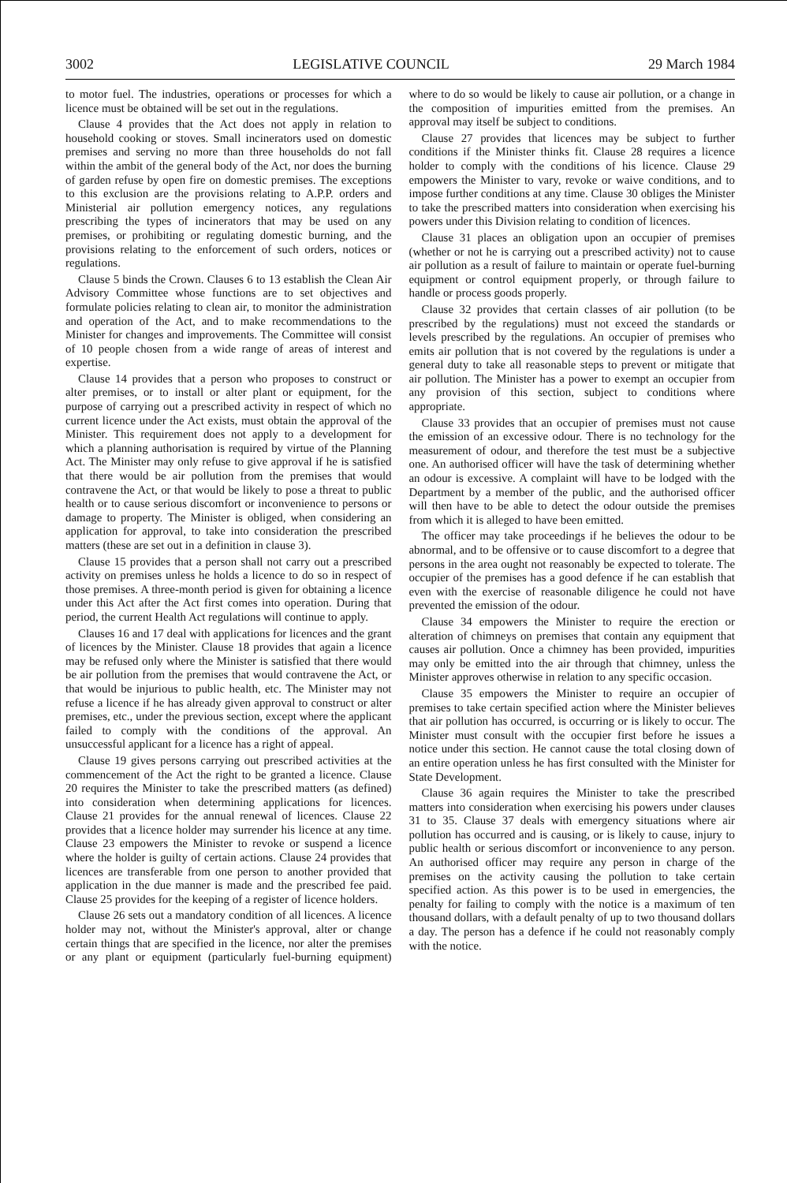3002 LEGISLATIVE COUNCIL 29 March 1984
to motor fuel. The industries, operations or processes for which a licence must be obtained will be set out in the regulations.
Clause 4 provides that the Act does not apply in relation to household cooking or stoves. Small incinerators used on domestic premises and serving no more than three households do not fall within the ambit of the general body of the Act, nor does the burning of garden refuse by open fire on domestic premises. The exceptions to this exclusion are the provisions relating to A.P.P. orders and Ministerial air pollution emergency notices, any regulations prescribing the types of incinerators that may be used on any premises, or prohibiting or regulating domestic burning, and the provisions relating to the enforcement of such orders, notices or regulations.
Clause 5 binds the Crown. Clauses 6 to 13 establish the Clean Air Advisory Committee whose functions are to set objectives and formulate policies relating to clean air, to monitor the administration and operation of the Act, and to make recommendations to the Minister for changes and improvements. The Committee will consist of 10 people chosen from a wide range of areas of interest and expertise.
Clause 14 provides that a person who proposes to construct or alter premises, or to install or alter plant or equipment, for the purpose of carrying out a prescribed activity in respect of which no current licence under the Act exists, must obtain the approval of the Minister. This requirement does not apply to a development for which a planning authorisation is required by virtue of the Planning Act. The Minister may only refuse to give approval if he is satisfied that there would be air pollution from the premises that would contravene the Act, or that would be likely to pose a threat to public health or to cause serious discomfort or inconvenience to persons or damage to property. The Minister is obliged, when considering an application for approval, to take into consideration the prescribed matters (these are set out in a definition in clause 3).
Clause 15 provides that a person shall not carry out a prescribed activity on premises unless he holds a licence to do so in respect of those premises. A three-month period is given for obtaining a licence under this Act after the Act first comes into operation. During that period, the current Health Act regulations will continue to apply.
Clauses 16 and 17 deal with applications for licences and the grant of licences by the Minister. Clause 18 provides that again a licence may be refused only where the Minister is satisfied that there would be air pollution from the premises that would contravene the Act, or that would be injurious to public health, etc. The Minister may not refuse a licence if he has already given approval to construct or alter premises, etc., under the previous section, except where the applicant failed to comply with the conditions of the approval. An unsuccessful applicant for a licence has a right of appeal.
Clause 19 gives persons carrying out prescribed activities at the commencement of the Act the right to be granted a licence. Clause 20 requires the Minister to take the prescribed matters (as defined) into consideration when determining applications for licences. Clause 21 provides for the annual renewal of licences. Clause 22 provides that a licence holder may surrender his licence at any time. Clause 23 empowers the Minister to revoke or suspend a licence where the holder is guilty of certain actions. Clause 24 provides that licences are transferable from one person to another provided that application in the due manner is made and the prescribed fee paid. Clause 25 provides for the keeping of a register of licence holders.
Clause 26 sets out a mandatory condition of all licences. A licence holder may not, without the Minister's approval, alter or change certain things that are specified in the licence, nor alter the premises or any plant or equipment (particularly fuel-burning equipment) where to do so would be likely to cause air pollution, or a change in the composition of impurities emitted from the premises. An approval may itself be subject to conditions.
Clause 27 provides that licences may be subject to further conditions if the Minister thinks fit. Clause 28 requires a licence holder to comply with the conditions of his licence. Clause 29 empowers the Minister to vary, revoke or waive conditions, and to impose further conditions at any time. Clause 30 obliges the Minister to take the prescribed matters into consideration when exercising his powers under this Division relating to condition of licences.
Clause 31 places an obligation upon an occupier of premises (whether or not he is carrying out a prescribed activity) not to cause air pollution as a result of failure to maintain or operate fuel-burning equipment or control equipment properly, or through failure to handle or process goods properly.
Clause 32 provides that certain classes of air pollution (to be prescribed by the regulations) must not exceed the standards or levels prescribed by the regulations. An occupier of premises who emits air pollution that is not covered by the regulations is under a general duty to take all reasonable steps to prevent or mitigate that air pollution. The Minister has a power to exempt an occupier from any provision of this section, subject to conditions where appropriate.
Clause 33 provides that an occupier of premises must not cause the emission of an excessive odour. There is no technology for the measurement of odour, and therefore the test must be a subjective one. An authorised officer will have the task of determining whether an odour is excessive. A complaint will have to be lodged with the Department by a member of the public, and the authorised officer will then have to be able to detect the odour outside the premises from which it is alleged to have been emitted.
The officer may take proceedings if he believes the odour to be abnormal, and to be offensive or to cause discomfort to a degree that persons in the area ought not reasonably be expected to tolerate. The occupier of the premises has a good defence if he can establish that even with the exercise of reasonable diligence he could not have prevented the emission of the odour.
Clause 34 empowers the Minister to require the erection or alteration of chimneys on premises that contain any equipment that causes air pollution. Once a chimney has been provided, impurities may only be emitted into the air through that chimney, unless the Minister approves otherwise in relation to any specific occasion.
Clause 35 empowers the Minister to require an occupier of premises to take certain specified action where the Minister believes that air pollution has occurred, is occurring or is likely to occur. The Minister must consult with the occupier first before he issues a notice under this section. He cannot cause the total closing down of an entire operation unless he has first consulted with the Minister for State Development.
Clause 36 again requires the Minister to take the prescribed matters into consideration when exercising his powers under clauses 31 to 35. Clause 37 deals with emergency situations where air pollution has occurred and is causing, or is likely to cause, injury to public health or serious discomfort or inconvenience to any person. An authorised officer may require any person in charge of the premises on the activity causing the pollution to take certain specified action. As this power is to be used in emergencies, the penalty for failing to comply with the notice is a maximum of ten thousand dollars, with a default penalty of up to two thousand dollars a day. The person has a defence if he could not reasonably comply with the notice.